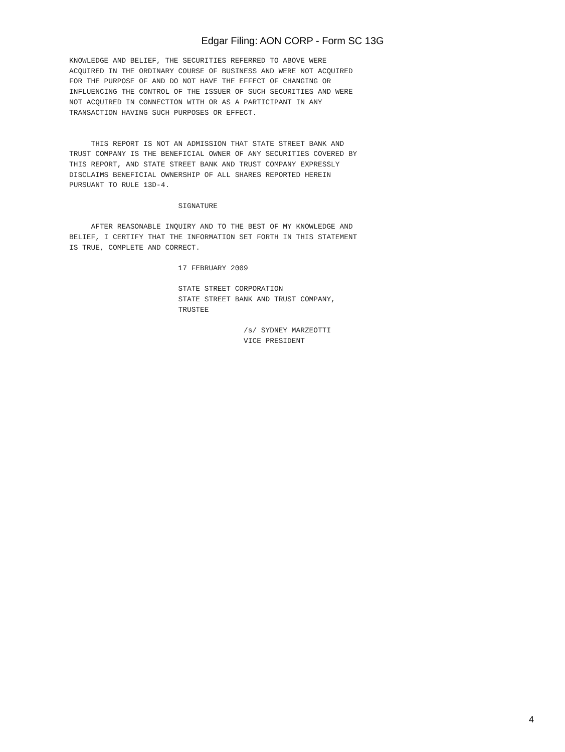Edgar Filing: AON CORP - Form SC 13G
KNOWLEDGE AND BELIEF, THE SECURITIES REFERRED TO ABOVE WERE
ACQUIRED IN THE ORDINARY COURSE OF BUSINESS AND WERE NOT ACQUIRED
FOR THE PURPOSE OF AND DO NOT HAVE THE EFFECT OF CHANGING OR
INFLUENCING THE CONTROL OF THE ISSUER OF SUCH SECURITIES AND WERE
NOT ACQUIRED IN CONNECTION WITH OR AS A PARTICIPANT IN ANY
TRANSACTION HAVING SUCH PURPOSES OR EFFECT.


     THIS REPORT IS NOT AN ADMISSION THAT STATE STREET BANK AND
TRUST COMPANY IS THE BENEFICIAL OWNER OF ANY SECURITIES COVERED BY
THIS REPORT, AND STATE STREET BANK AND TRUST COMPANY EXPRESSLY
DISCLAIMS BENEFICIAL OWNERSHIP OF ALL SHARES REPORTED HEREIN
PURSUANT TO RULE 13D-4.

                         SIGNATURE

     AFTER REASONABLE INQUIRY AND TO THE BEST OF MY KNOWLEDGE AND
BELIEF, I CERTIFY THAT THE INFORMATION SET FORTH IN THIS STATEMENT
IS TRUE, COMPLETE AND CORRECT.

                         17 FEBRUARY 2009

                         STATE STREET CORPORATION
                         STATE STREET BANK AND TRUST COMPANY,
                         TRUSTEE

                                        /s/ SYDNEY MARZEOTTI
                                        VICE PRESIDENT
4